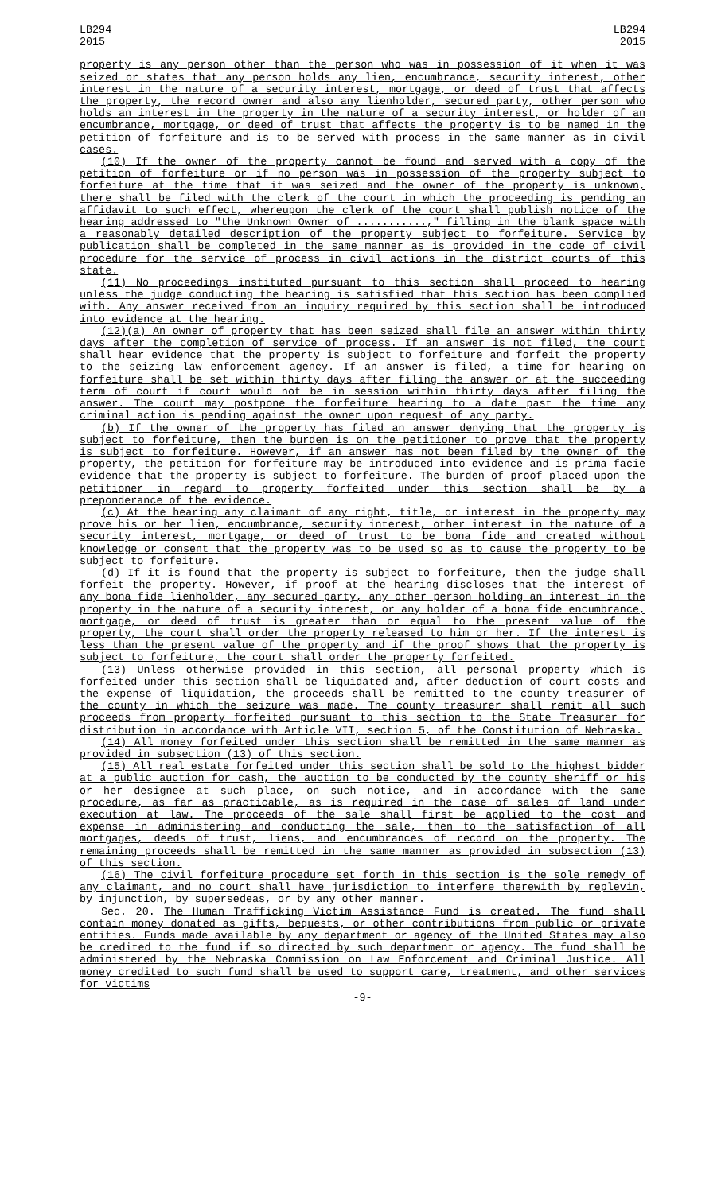LB294
2015
LB294
2015
property is any person other than the person who was in possession of it when it was seized or states that any person holds any lien, encumbrance, security interest, other interest in the nature of a security interest, mortgage, or deed of trust that affects the property, the record owner and also any lienholder, secured party, other person who holds an interest in the property in the nature of a security interest, or holder of an encumbrance, mortgage, or deed of trust that affects the property is to be named in the petition of forfeiture and is to be served with process in the same manner as in civil cases.
(10) If the owner of the property cannot be found and served with a copy of the petition of forfeiture or if no person was in possession of the property subject to forfeiture at the time that it was seized and the owner of the property is unknown, there shall be filed with the clerk of the court in which the proceeding is pending an affidavit to such effect, whereupon the clerk of the court shall publish notice of the hearing addressed to "the Unknown Owner of ...........," filling in the blank space with a reasonably detailed description of the property subject to forfeiture. Service by publication shall be completed in the same manner as is provided in the code of civil procedure for the service of process in civil actions in the district courts of this state.
(11) No proceedings instituted pursuant to this section shall proceed to hearing unless the judge conducting the hearing is satisfied that this section has been complied with. Any answer received from an inquiry required by this section shall be introduced into evidence at the hearing.
(12)(a) An owner of property that has been seized shall file an answer within thirty days after the completion of service of process. If an answer is not filed, the court shall hear evidence that the property is subject to forfeiture and forfeit the property to the seizing law enforcement agency. If an answer is filed, a time for hearing on forfeiture shall be set within thirty days after filing the answer or at the succeeding term of court if court would not be in session within thirty days after filing the answer. The court may postpone the forfeiture hearing to a date past the time any criminal action is pending against the owner upon request of any party.
(b) If the owner of the property has filed an answer denying that the property is subject to forfeiture, then the burden is on the petitioner to prove that the property is subject to forfeiture. However, if an answer has not been filed by the owner of the property, the petition for forfeiture may be introduced into evidence and is prima facie evidence that the property is subject to forfeiture. The burden of proof placed upon the petitioner in regard to property forfeited under this section shall be by a preponderance of the evidence.
(c) At the hearing any claimant of any right, title, or interest in the property may prove his or her lien, encumbrance, security interest, other interest in the nature of a security interest, mortgage, or deed of trust to be bona fide and created without knowledge or consent that the property was to be used so as to cause the property to be subject to forfeiture.
(d) If it is found that the property is subject to forfeiture, then the judge shall forfeit the property. However, if proof at the hearing discloses that the interest of any bona fide lienholder, any secured party, any other person holding an interest in the property in the nature of a security interest, or any holder of a bona fide encumbrance, mortgage, or deed of trust is greater than or equal to the present value of the property, the court shall order the property released to him or her. If the interest is less than the present value of the property and if the proof shows that the property is subject to forfeiture, the court shall order the property forfeited.
(13) Unless otherwise provided in this section, all personal property which is forfeited under this section shall be liquidated and, after deduction of court costs and the expense of liquidation, the proceeds shall be remitted to the county treasurer of the county in which the seizure was made. The county treasurer shall remit all such proceeds from property forfeited pursuant to this section to the State Treasurer for distribution in accordance with Article VII, section 5, of the Constitution of Nebraska.
(14) All money forfeited under this section shall be remitted in the same manner as provided in subsection (13) of this section.
(15) All real estate forfeited under this section shall be sold to the highest bidder at a public auction for cash, the auction to be conducted by the county sheriff or his or her designee at such place, on such notice, and in accordance with the same procedure, as far as practicable, as is required in the case of sales of land under execution at law. The proceeds of the sale shall first be applied to the cost and expense in administering and conducting the sale, then to the satisfaction of all mortgages, deeds of trust, liens, and encumbrances of record on the property. The remaining proceeds shall be remitted in the same manner as provided in subsection (13) of this section.
(16) The civil forfeiture procedure set forth in this section is the sole remedy of any claimant, and no court shall have jurisdiction to interfere therewith by replevin, by injunction, by supersedeas, or by any other manner.
Sec. 20. The Human Trafficking Victim Assistance Fund is created. The fund shall contain money donated as gifts, bequests, or other contributions from public or private entities. Funds made available by any department or agency of the United States may also be credited to the fund if so directed by such department or agency. The fund shall be administered by the Nebraska Commission on Law Enforcement and Criminal Justice. All money credited to such fund shall be used to support care, treatment, and other services for victims
-9-